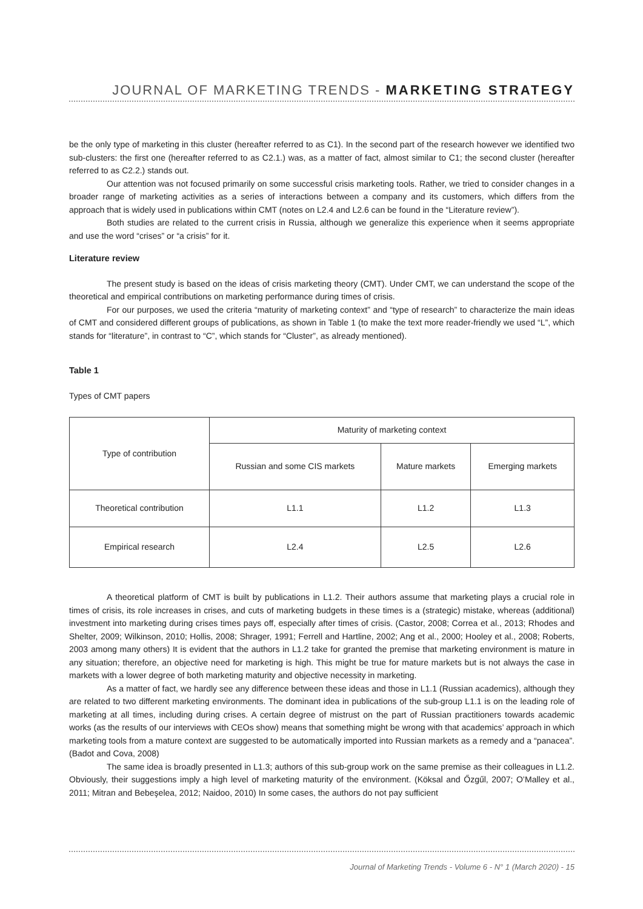JOURNAL OF MARKETING TRENDS - MARKETING STRATEGY
be the only type of marketing in this cluster (hereafter referred to as C1). In the second part of the research however we identified two sub-clusters: the first one (hereafter referred to as C2.1.) was, as a matter of fact, almost similar to C1; the second cluster (hereafter referred to as C2.2.) stands out.
Our attention was not focused primarily on some successful crisis marketing tools. Rather, we tried to consider changes in a broader range of marketing activities as a series of interactions between a company and its customers, which differs from the approach that is widely used in publications within CMT (notes on L2.4 and L2.6 can be found in the “Literature review”).
Both studies are related to the current crisis in Russia, although we generalize this experience when it seems appropriate and use the word “crises” or “a crisis” for it.
Literature review
The present study is based on the ideas of crisis marketing theory (CMT). Under CMT, we can understand the scope of the theoretical and empirical contributions on marketing performance during times of crisis.
For our purposes, we used the criteria “maturity of marketing context” and “type of research” to characterize the main ideas of CMT and considered different groups of publications, as shown in Table 1 (to make the text more reader-friendly we used “L”, which stands for “literature”, in contrast to “C”, which stands for “Cluster”, as already mentioned).
Table 1
Types of CMT papers
| Type of contribution | Maturity of marketing context | | |
| | Russian and some CIS markets | Mature markets | Emerging markets |
| Theoretical contribution | L1.1 | L1.2 | L1.3 |
| Empirical research | L2.4 | L2.5 | L2.6 |
A theoretical platform of CMT is built by publications in L1.2. Their authors assume that marketing plays a crucial role in times of crisis, its role increases in crises, and cuts of marketing budgets in these times is a (strategic) mistake, whereas (additional) investment into marketing during crises times pays off, especially after times of crisis. (Castor, 2008; Correa et al., 2013; Rhodes and Shelter, 2009; Wilkinson, 2010; Hollis, 2008; Shrager, 1991; Ferrell and Hartline, 2002; Ang et al., 2000; Hooley et al., 2008; Roberts, 2003 among many others) It is evident that the authors in L1.2 take for granted the premise that marketing environment is mature in any situation; therefore, an objective need for marketing is high. This might be true for mature markets but is not always the case in markets with a lower degree of both marketing maturity and objective necessity in marketing.
As a matter of fact, we hardly see any difference between these ideas and those in L1.1 (Russian academics), although they are related to two different marketing environments. The dominant idea in publications of the sub-group L1.1 is on the leading role of marketing at all times, including during crises. A certain degree of mistrust on the part of Russian practitioners towards academic works (as the results of our interviews with CEOs show) means that something might be wrong with that academics’ approach in which marketing tools from a mature context are suggested to be automatically imported into Russian markets as a remedy and a “panacea”. (Badot and Cova, 2008)
The same idea is broadly presented in L1.3; authors of this sub-group work on the same premise as their colleagues in L1.2. Obviously, their suggestions imply a high level of marketing maturity of the environment. (Köksal and Őzgűl, 2007; O’Malley et al., 2011; Mitran and Bebeşelea, 2012; Naidoo, 2010) In some cases, the authors do not pay sufficient
Journal of Marketing Trends - Volume 6 - N° 1 (March 2020) - 15